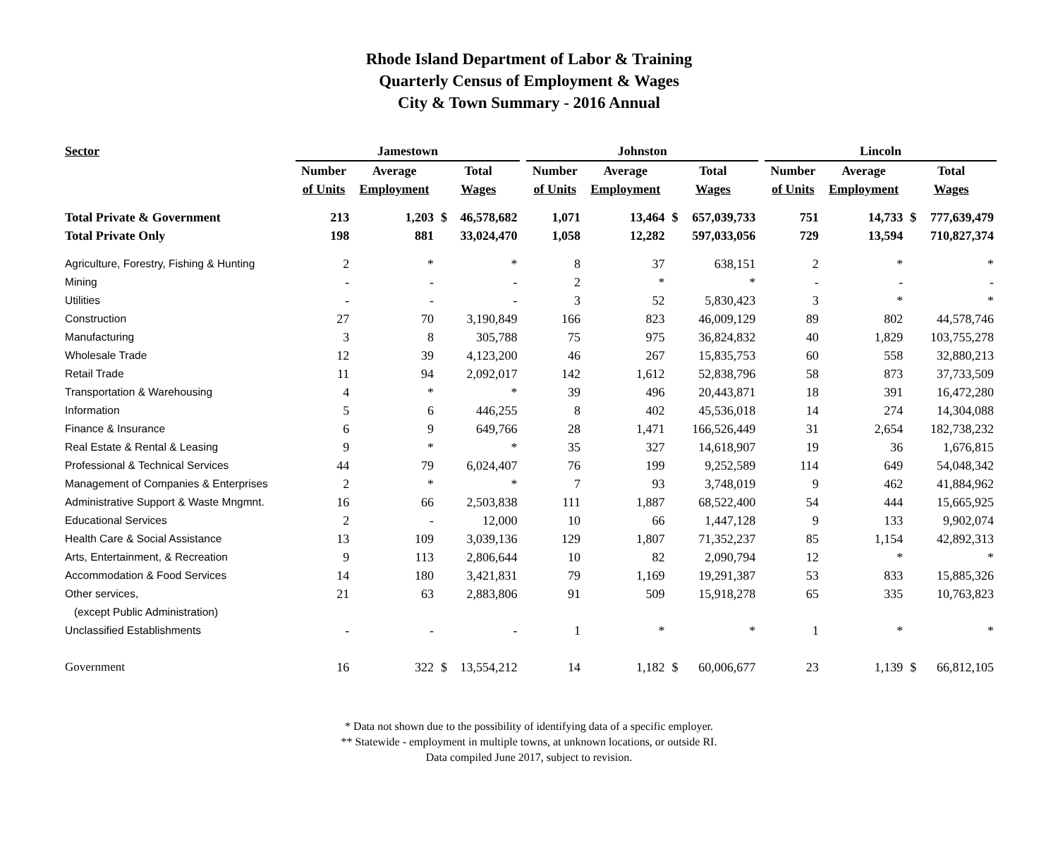Rhode Island Department of Labor & Training
Quarterly Census of Employment & Wages
City & Town Summary - 2016 Annual
| Sector | Jamestown | | | | | Johnston | | | | | Lincoln | | | |
| --- | --- | --- | --- | --- | --- | --- | --- | --- | --- | --- | --- | --- | --- | --- |
| | Number | Average | Total | | | Number | Average | Total | | | Number | Average | Total | |
| | of Units | Employment | Wages | | | of Units | Employment | Wages | | | of Units | Employment | Wages | |
| Total Private & Government | 213 | 1,203 | $ | 46,578,682 | | 1,071 | 13,464 | $ | 657,039,733 | | 751 | 14,733 | $ | 777,639,479 |
| Total Private Only | 198 | 881 | | 33,024,470 | | 1,058 | 12,282 | | 597,033,056 | | 729 | 13,594 | | 710,827,374 |
| Agriculture, Forestry, Fishing & Hunting | 2 | * | | * | | 8 | 37 | | 638,151 | | 2 | * | | * |
| Mining | - | - | | - | | 2 | * | | * | | - | - | | - |
| Utilities | - | - | | - | | 3 | 52 | | 5,830,423 | | 3 | * | | * |
| Construction | 27 | 70 | | 3,190,849 | | 166 | 823 | | 46,009,129 | | 89 | 802 | | 44,578,746 |
| Manufacturing | 3 | 8 | | 305,788 | | 75 | 975 | | 36,824,832 | | 40 | 1,829 | | 103,755,278 |
| Wholesale Trade | 12 | 39 | | 4,123,200 | | 46 | 267 | | 15,835,753 | | 60 | 558 | | 32,880,213 |
| Retail Trade | 11 | 94 | | 2,092,017 | | 142 | 1,612 | | 52,838,796 | | 58 | 873 | | 37,733,509 |
| Transportation & Warehousing | 4 | * | | * | | 39 | 496 | | 20,443,871 | | 18 | 391 | | 16,472,280 |
| Information | 5 | 6 | | 446,255 | | 8 | 402 | | 45,536,018 | | 14 | 274 | | 14,304,088 |
| Finance & Insurance | 6 | 9 | | 649,766 | | 28 | 1,471 | | 166,526,449 | | 31 | 2,654 | | 182,738,232 |
| Real Estate & Rental & Leasing | 9 | * | | * | | 35 | 327 | | 14,618,907 | | 19 | 36 | | 1,676,815 |
| Professional & Technical Services | 44 | 79 | | 6,024,407 | | 76 | 199 | | 9,252,589 | | 114 | 649 | | 54,048,342 |
| Management of Companies & Enterprises | 2 | * | | * | | 7 | 93 | | 3,748,019 | | 9 | 462 | | 41,884,962 |
| Administrative Support & Waste Mngmnt. | 16 | 66 | | 2,503,838 | | 111 | 1,887 | | 68,522,400 | | 54 | 444 | | 15,665,925 |
| Educational Services | 2 | - | | 12,000 | | 10 | 66 | | 1,447,128 | | 9 | 133 | | 9,902,074 |
| Health Care & Social Assistance | 13 | 109 | | 3,039,136 | | 129 | 1,807 | | 71,352,237 | | 85 | 1,154 | | 42,892,313 |
| Arts, Entertainment, & Recreation | 9 | 113 | | 2,806,644 | | 10 | 82 | | 2,090,794 | | 12 | * | | * |
| Accommodation & Food Services | 14 | 180 | | 3,421,831 | | 79 | 1,169 | | 19,291,387 | | 53 | 833 | | 15,885,326 |
| Other services, | 21 | 63 | | 2,883,806 | | 91 | 509 | | 15,918,278 | | 65 | 335 | | 10,763,823 |
| (except Public Administration) | | | | | | | | | | | | | | |
| Unclassified Establishments | - | - | | - | | 1 | * | | * | | 1 | * | | * |
| Government | 16 | 322 | $ | 13,554,212 | | 14 | 1,182 | $ | 60,006,677 | | 23 | 1,139 | $ | 66,812,105 |
* Data not shown due to the possibility of identifying data of a specific employer.
** Statewide - employment in multiple towns, at unknown locations, or outside RI.
Data compiled June 2017, subject to revision.